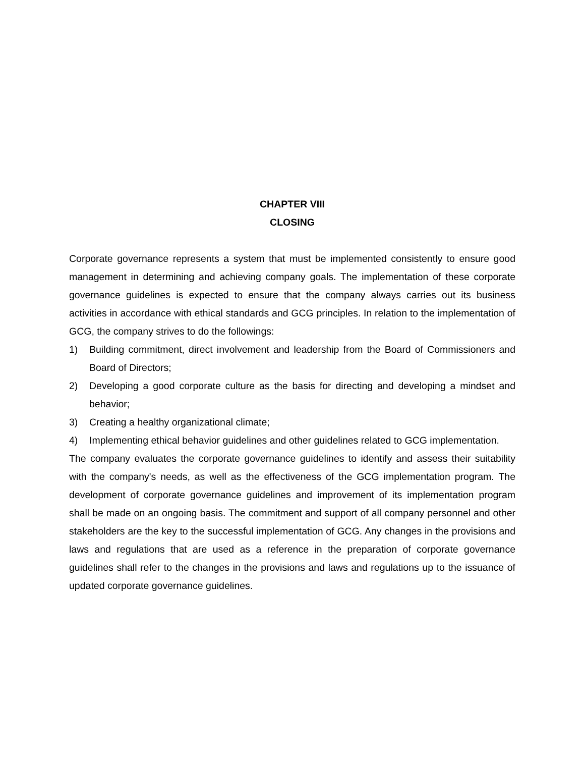CHAPTER VIII
CLOSING
Corporate governance represents a system that must be implemented consistently to ensure good management in determining and achieving company goals. The implementation of these corporate governance guidelines is expected to ensure that the company always carries out its business activities in accordance with ethical standards and GCG principles. In relation to the implementation of GCG, the company strives to do the followings:
1) Building commitment, direct involvement and leadership from the Board of Commissioners and Board of Directors;
2) Developing a good corporate culture as the basis for directing and developing a mindset and behavior;
3) Creating a healthy organizational climate;
4) Implementing ethical behavior guidelines and other guidelines related to GCG implementation.
The company evaluates the corporate governance guidelines to identify and assess their suitability with the company's needs, as well as the effectiveness of the GCG implementation program. The development of corporate governance guidelines and improvement of its implementation program shall be made on an ongoing basis. The commitment and support of all company personnel and other stakeholders are the key to the successful implementation of GCG. Any changes in the provisions and laws and regulations that are used as a reference in the preparation of corporate governance guidelines shall refer to the changes in the provisions and laws and regulations up to the issuance of updated corporate governance guidelines.